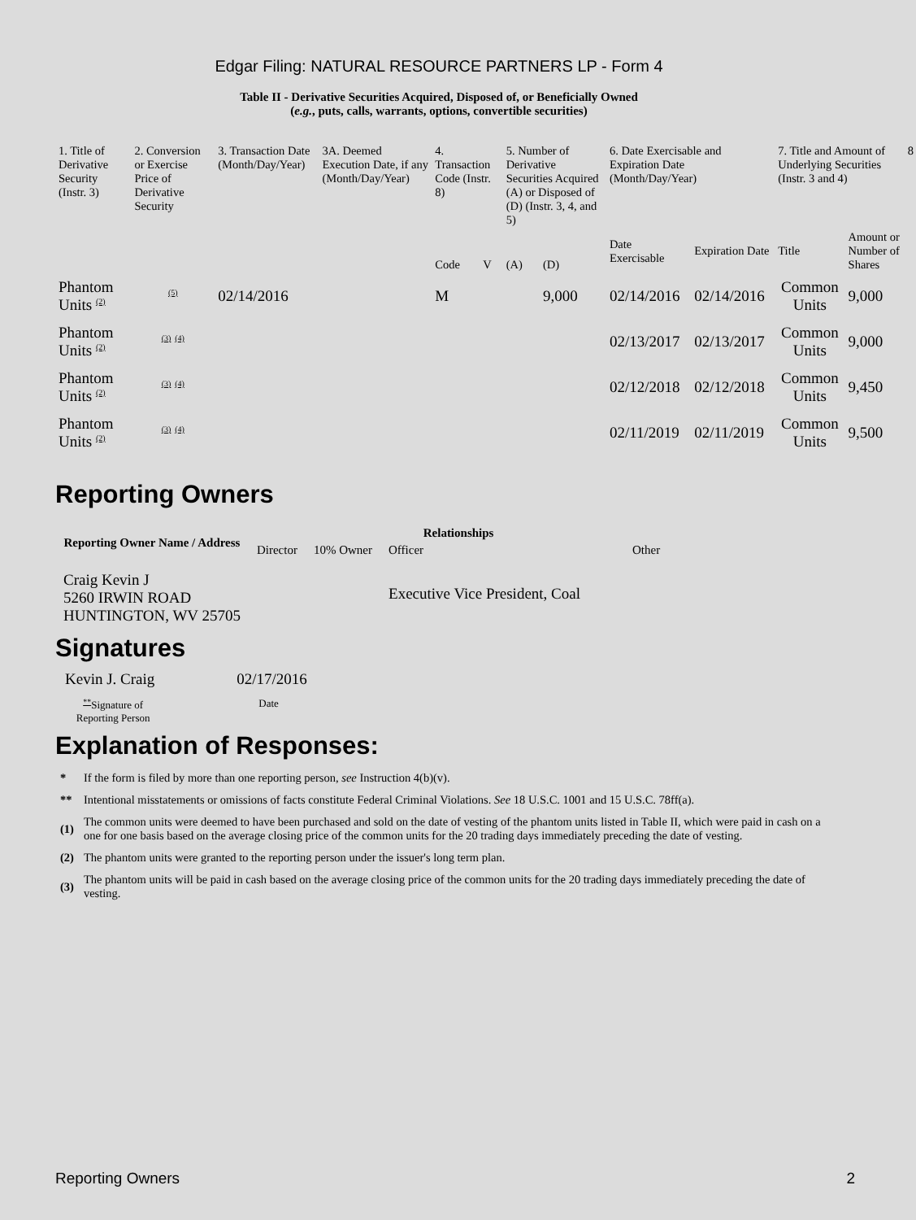Edgar Filing: NATURAL RESOURCE PARTNERS LP - Form 4
Table II - Derivative Securities Acquired, Disposed of, or Beneficially Owned
(e.g., puts, calls, warrants, options, convertible securities)
| 1. Title of Derivative Security (Instr. 3) | 2. Conversion or Exercise Price of Derivative Security | 3. Transaction Date (Month/Day/Year) | 3A. Deemed Execution Date, if any (Month/Day/Year) | 4. Transaction Code (Instr. 8) | | 5. Number of Derivative Securities Acquired (A) or Disposed of (D) (Instr. 3, 4, and 5) | | 6. Date Exercisable and Expiration Date (Month/Day/Year) | | 7. Title and Amount of Underlying Securities (Instr. 3 and 4) | | 8 |
| --- | --- | --- | --- | --- | --- | --- | --- | --- | --- | --- | --- | --- |
| | | | | Code | V | (A) | (D) | Date Exercisable | Expiration Date | Title | Amount or Number of Shares | |
| Phantom Units <sup>(2)</sup> | <sup>(5)</sup> | 02/14/2016 | | M | | | 9,000 | 02/14/2016 | 02/14/2016 | Common Units | 9,000 | |
| Phantom Units <sup>(2)</sup> | <sup>(3)</sup> <sup>(4)</sup> | | | | | | | 02/13/2017 | 02/13/2017 | Common Units | 9,000 | |
| Phantom Units <sup>(2)</sup> | <sup>(3)</sup> <sup>(4)</sup> | | | | | | | 02/12/2018 | 02/12/2018 | Common Units | 9,450 | |
| Phantom Units <sup>(2)</sup> | <sup>(3)</sup> <sup>(4)</sup> | | | | | | | 02/11/2019 | 02/11/2019 | Common Units | 9,500 | |
Reporting Owners
| Reporting Owner Name / Address | Relationships | | | |
| --- | --- | --- | --- | --- |
| | Director | 10% Owner | Officer | Other |
| Craig Kevin J 5260 IRWIN ROAD HUNTINGTON, WV 25705 | | | Executive Vice President, Coal | |
Signatures
| Kevin J. Craig | 02/17/2016 |
| <sup>**</sup> Signature of Reporting Person | Date |
Explanation of Responses:
| * | If the form is filed by more than one reporting person, see Instruction 4(b)(v). |
| ** | Intentional misstatements or omissions of facts constitute Federal Criminal Violations. See 18 U.S.C. 1001 and 15 U.S.C. 78ff(a). |
| (1) | The common units were deemed to have been purchased and sold on the date of vesting of the phantom units listed in Table II, which were paid in cash on a one for one basis based on the average closing price of the common units for the 20 trading days immediately preceding the date of vesting. |
| (2) | The phantom units were granted to the reporting person under the issuer's long term plan. |
| (3) | The phantom units will be paid in cash based on the average closing price of the common units for the 20 trading days immediately preceding the date of vesting. |
Reporting Owners 2